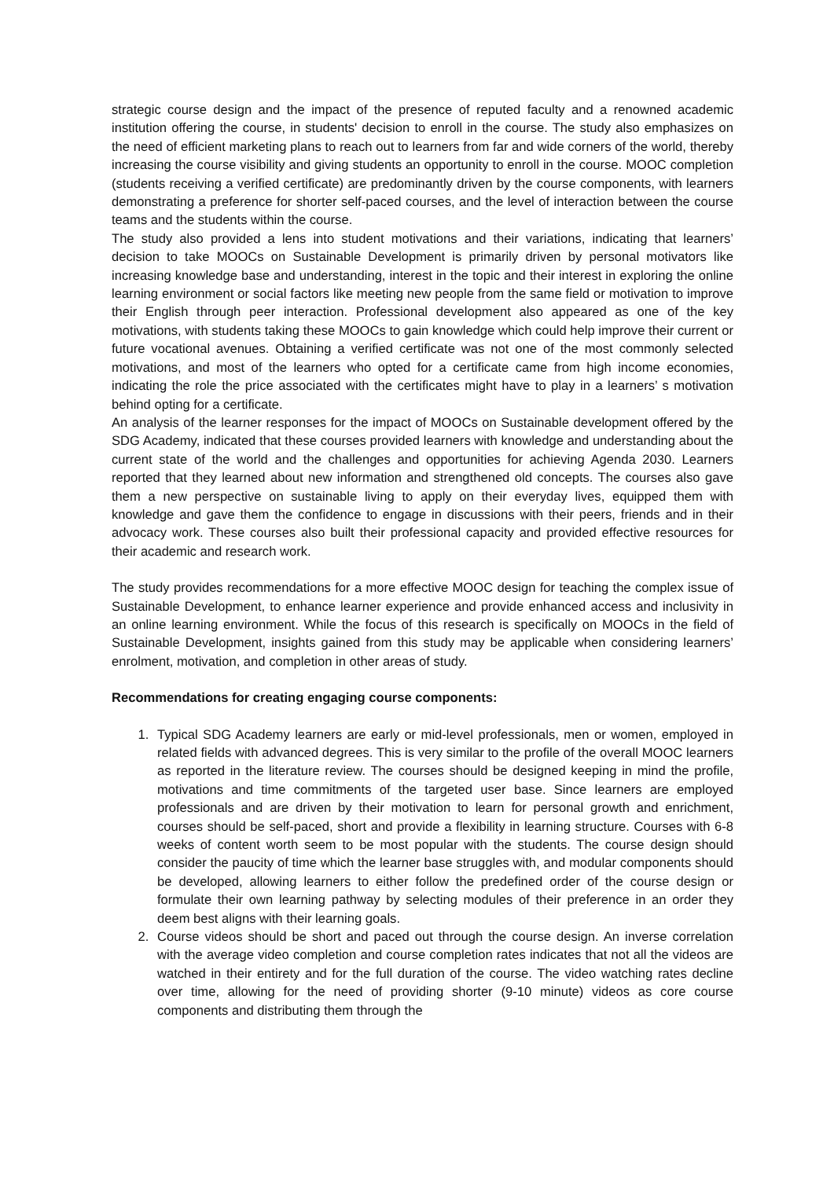strategic course design and the impact of the presence of reputed faculty and a renowned academic institution offering the course, in students' decision to enroll in the course. The study also emphasizes on the need of efficient marketing plans to reach out to learners from far and wide corners of the world, thereby increasing the course visibility and giving students an opportunity to enroll in the course. MOOC completion (students receiving a verified certificate) are predominantly driven by the course components, with learners demonstrating a preference for shorter self-paced courses, and the level of interaction between the course teams and the students within the course.
The study also provided a lens into student motivations and their variations, indicating that learners’ decision to take MOOCs on Sustainable Development is primarily driven by personal motivators like increasing knowledge base and understanding, interest in the topic and their interest in exploring the online learning environment or social factors like meeting new people from the same field or motivation to improve their English through peer interaction. Professional development also appeared as one of the key motivations, with students taking these MOOCs to gain knowledge which could help improve their current or future vocational avenues. Obtaining a verified certificate was not one of the most commonly selected motivations, and most of the learners who opted for a certificate came from high income economies, indicating the role the price associated with the certificates might have to play in a learners’ s motivation behind opting for a certificate.
An analysis of the learner responses for the impact of MOOCs on Sustainable development offered by the SDG Academy, indicated that these courses provided learners with knowledge and understanding about the current state of the world and the challenges and opportunities for achieving Agenda 2030. Learners reported that they learned about new information and strengthened old concepts. The courses also gave them a new perspective on sustainable living to apply on their everyday lives, equipped them with knowledge and gave them the confidence to engage in discussions with their peers, friends and in their advocacy work. These courses also built their professional capacity and provided effective resources for their academic and research work.
The study provides recommendations for a more effective MOOC design for teaching the complex issue of Sustainable Development, to enhance learner experience and provide enhanced access and inclusivity in an online learning environment. While the focus of this research is specifically on MOOCs in the field of Sustainable Development, insights gained from this study may be applicable when considering learners’ enrolment, motivation, and completion in other areas of study.
Recommendations for creating engaging course components:
1. Typical SDG Academy learners are early or mid-level professionals, men or women, employed in related fields with advanced degrees. This is very similar to the profile of the overall MOOC learners as reported in the literature review. The courses should be designed keeping in mind the profile, motivations and time commitments of the targeted user base. Since learners are employed professionals and are driven by their motivation to learn for personal growth and enrichment, courses should be self-paced, short and provide a flexibility in learning structure. Courses with 6-8 weeks of content worth seem to be most popular with the students. The course design should consider the paucity of time which the learner base struggles with, and modular components should be developed, allowing learners to either follow the predefined order of the course design or formulate their own learning pathway by selecting modules of their preference in an order they deem best aligns with their learning goals.
2. Course videos should be short and paced out through the course design. An inverse correlation with the average video completion and course completion rates indicates that not all the videos are watched in their entirety and for the full duration of the course. The video watching rates decline over time, allowing for the need of providing shorter (9-10 minute) videos as core course components and distributing them through the